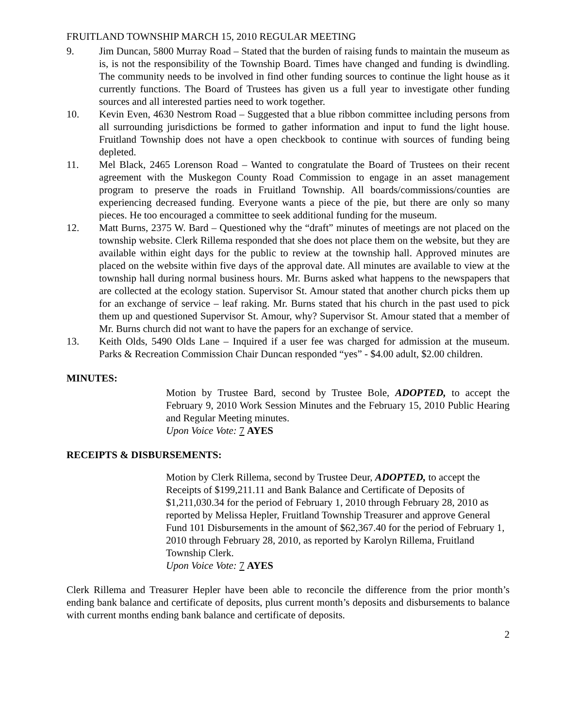FRUITLAND TOWNSHIP MARCH 15, 2010 REGULAR MEETING
9. Jim Duncan, 5800 Murray Road – Stated that the burden of raising funds to maintain the museum as is, is not the responsibility of the Township Board. Times have changed and funding is dwindling. The community needs to be involved in find other funding sources to continue the light house as it currently functions. The Board of Trustees has given us a full year to investigate other funding sources and all interested parties need to work together.
10. Kevin Even, 4630 Nestrom Road – Suggested that a blue ribbon committee including persons from all surrounding jurisdictions be formed to gather information and input to fund the light house. Fruitland Township does not have a open checkbook to continue with sources of funding being depleted.
11. Mel Black, 2465 Lorenson Road – Wanted to congratulate the Board of Trustees on their recent agreement with the Muskegon County Road Commission to engage in an asset management program to preserve the roads in Fruitland Township. All boards/commissions/counties are experiencing decreased funding. Everyone wants a piece of the pie, but there are only so many pieces. He too encouraged a committee to seek additional funding for the museum.
12. Matt Burns, 2375 W. Bard – Questioned why the “draft” minutes of meetings are not placed on the township website. Clerk Rillema responded that she does not place them on the website, but they are available within eight days for the public to review at the township hall. Approved minutes are placed on the website within five days of the approval date. All minutes are available to view at the township hall during normal business hours. Mr. Burns asked what happens to the newspapers that are collected at the ecology station. Supervisor St. Amour stated that another church picks them up for an exchange of service – leaf raking. Mr. Burns stated that his church in the past used to pick them up and questioned Supervisor St. Amour, why? Supervisor St. Amour stated that a member of Mr. Burns church did not want to have the papers for an exchange of service.
13. Keith Olds, 5490 Olds Lane – Inquired if a user fee was charged for admission at the museum. Parks & Recreation Commission Chair Duncan responded “yes” - $4.00 adult, $2.00 children.
MINUTES:
Motion by Trustee Bard, second by Trustee Bole, ADOPTED, to accept the February 9, 2010 Work Session Minutes and the February 15, 2010 Public Hearing and Regular Meeting minutes.
Upon Voice Vote: 7 AYES
RECEIPTS & DISBURSEMENTS:
Motion by Clerk Rillema, second by Trustee Deur, ADOPTED, to accept the Receipts of $199,211.11 and Bank Balance and Certificate of Deposits of $1,211,030.34 for the period of February 1, 2010 through February 28, 2010 as reported by Melissa Hepler, Fruitland Township Treasurer and approve General Fund 101 Disbursements in the amount of $62,367.40 for the period of February 1, 2010 through February 28, 2010, as reported by Karolyn Rillema, Fruitland Township Clerk.
Upon Voice Vote: 7 AYES
Clerk Rillema and Treasurer Hepler have been able to reconcile the difference from the prior month’s ending bank balance and certificate of deposits, plus current month’s deposits and disbursements to balance with current months ending bank balance and certificate of deposits.
2